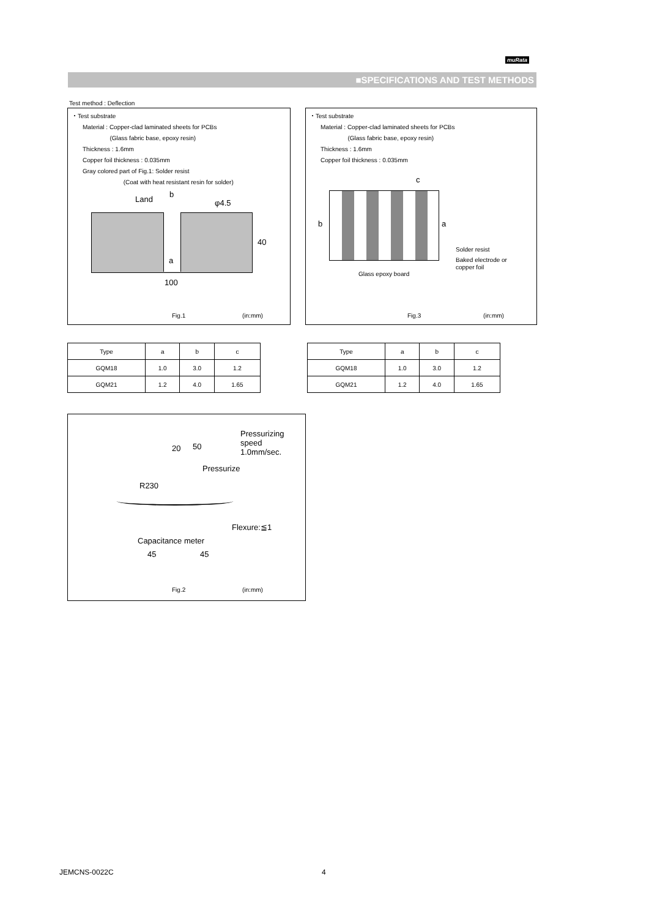muRata
■SPECIFICATIONS AND TEST METHODS
Test method : Deflection
・Test substrate
Material : Copper-clad laminated sheets for PCBs
(Glass fabric base, epoxy resin)
Thickness : 1.6mm
Copper foil thickness : 0.035mm
Gray colored part of Fig.1: Solder resist
(Coat with heat resistant resin for solder)
Land
b
φ4.5
a
40
100
Fig.1 (in:mm)
・Test substrate
Material : Copper-clad laminated sheets for PCBs
(Glass fabric base, epoxy resin)
Thickness : 1.6mm
Copper foil thickness : 0.035mm
c
b a
Solder resist
Baked electrode or
copper foil
Glass epoxy board
Fig.3 (in:mm)
| Type | a | b | c |
| GQM18 | 1.0 | 3.0 | 1.2 |
| GQM21 | 1.2 | 4.0 | 1.65 |
| Type | a | b | c |
| GQM18 | 1.0 | 3.0 | 1.2 |
| GQM21 | 1.2 | 4.0 | 1.65 |
Pressurizing
speed
1.0mm/sec.
20 50
Pressurize
R230
Flexure:≦1
Capacitance meter
45 45
Fig.2 (in:mm)
JEMCNS-0022C 4